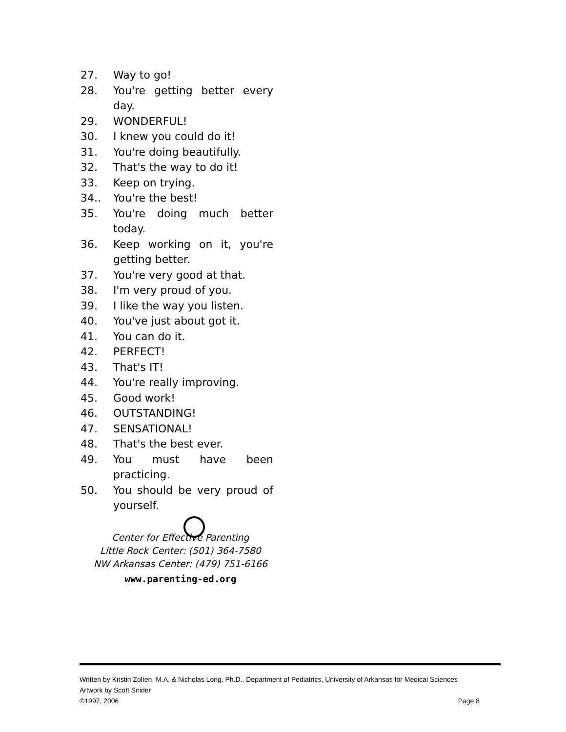27. Way to go!
28. You're getting better every day.
29. WONDERFUL!
30. I knew you could do it!
31. You're doing beautifully.
32. That's the way to do it!
33. Keep on trying.
34.. You're the best!
35. You're doing much better today.
36. Keep working on it, you're getting better.
37. You're very good at that.
38. I'm very proud of you.
39. I like the way you listen.
40. You've just about got it.
41. You can do it.
42. PERFECT!
43. That's IT!
44. You're really improving.
45. Good work!
46. OUTSTANDING!
47. SENSATIONAL!
48. That's the best ever.
49. You must have been practicing.
50. You should be very proud of yourself.
Center for Effective Parenting
Little Rock Center: (501) 364-7580
NW Arkansas Center: (479) 751-6166
www.parenting-ed.org
Written by Kristin Zolten, M.A. & Nicholas Long, Ph.D., Department of Pediatrics, University of Arkansas for Medical Sciences
Artwork by Scott Snider
©1997, 2006 Page 8